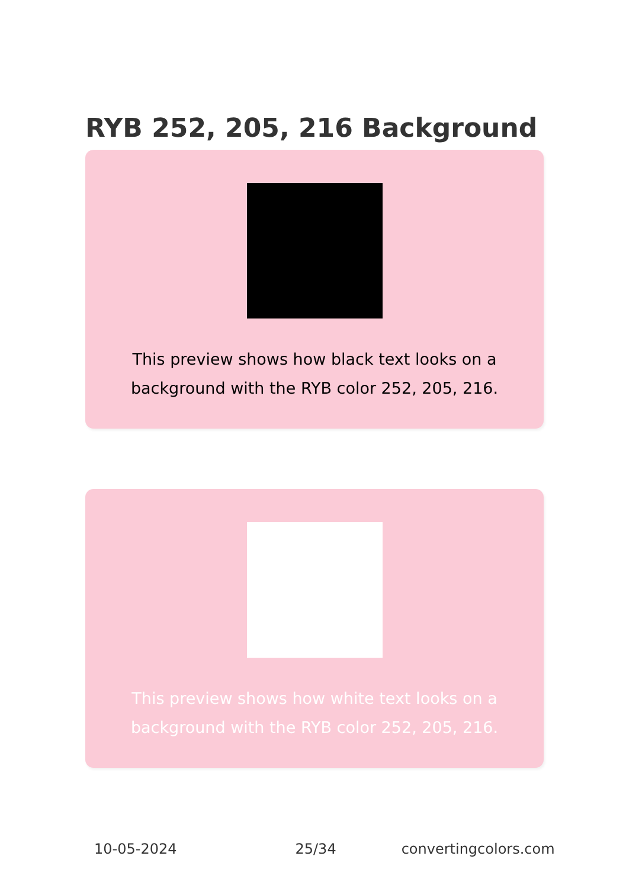RYB 252, 205, 216 Background
This preview shows how black text looks on a background with the RYB color 252, 205, 216.
This preview shows how white text looks on a background with the RYB color 252, 205, 216.
10-05-2024 25/34 convertingcolors.com